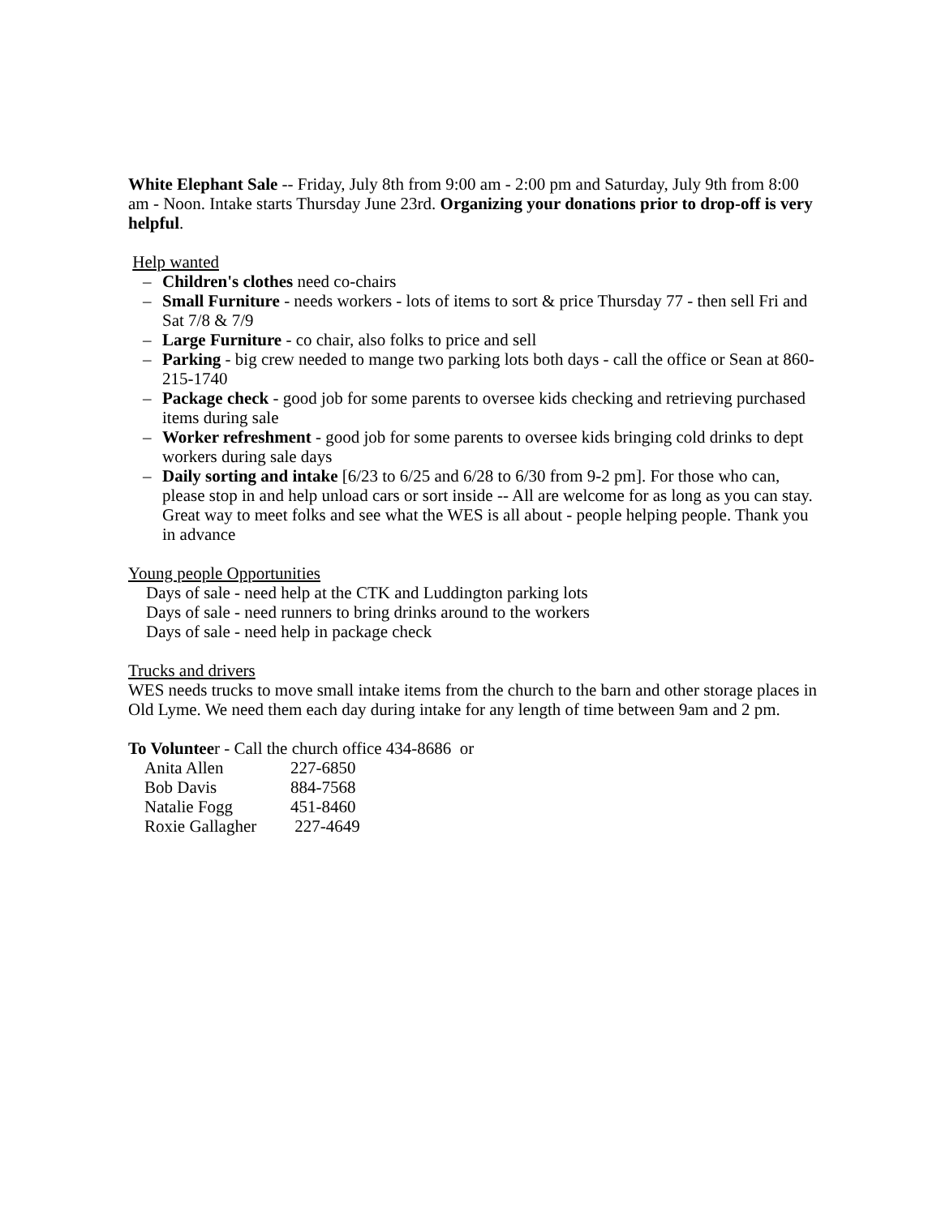White Elephant Sale -- Friday, July 8th from 9:00 am - 2:00 pm and Saturday, July 9th from 8:00 am - Noon. Intake starts Thursday June 23rd. Organizing your donations prior to drop-off is very helpful.
Help wanted
– Children's clothes need co-chairs
– Small Furniture - needs workers - lots of items to sort & price Thursday 77 - then sell Fri and Sat 7/8 & 7/9
– Large Furniture - co chair, also folks to price and sell
– Parking - big crew needed to mange two parking lots both days - call the office or Sean at 860-215-1740
– Package check - good job for some parents to oversee kids checking and retrieving purchased items during sale
– Worker refreshment - good job for some parents to oversee kids bringing cold drinks to dept workers during sale days
– Daily sorting and intake [6/23 to 6/25 and 6/28 to 6/30 from 9-2 pm]. For those who can, please stop in and help unload cars or sort inside -- All are welcome for as long as you can stay. Great way to meet folks and see what the WES is all about - people helping people. Thank you in advance
Young people Opportunities
Days of sale - need help at the CTK and Luddington parking lots
Days of sale - need runners to bring drinks around to the workers
Days of sale - need help in package check
Trucks and drivers
WES needs trucks to move small intake items from the church to the barn and other storage places in Old Lyme. We need them each day during intake for any length of time between 9am and 2 pm.
To Volunteer - Call the church office 434-8686 or
| Anita Allen | 227-6850 |
| Bob Davis | 884-7568 |
| Natalie Fogg | 451-8460 |
| Roxie Gallagher | 227-4649 |